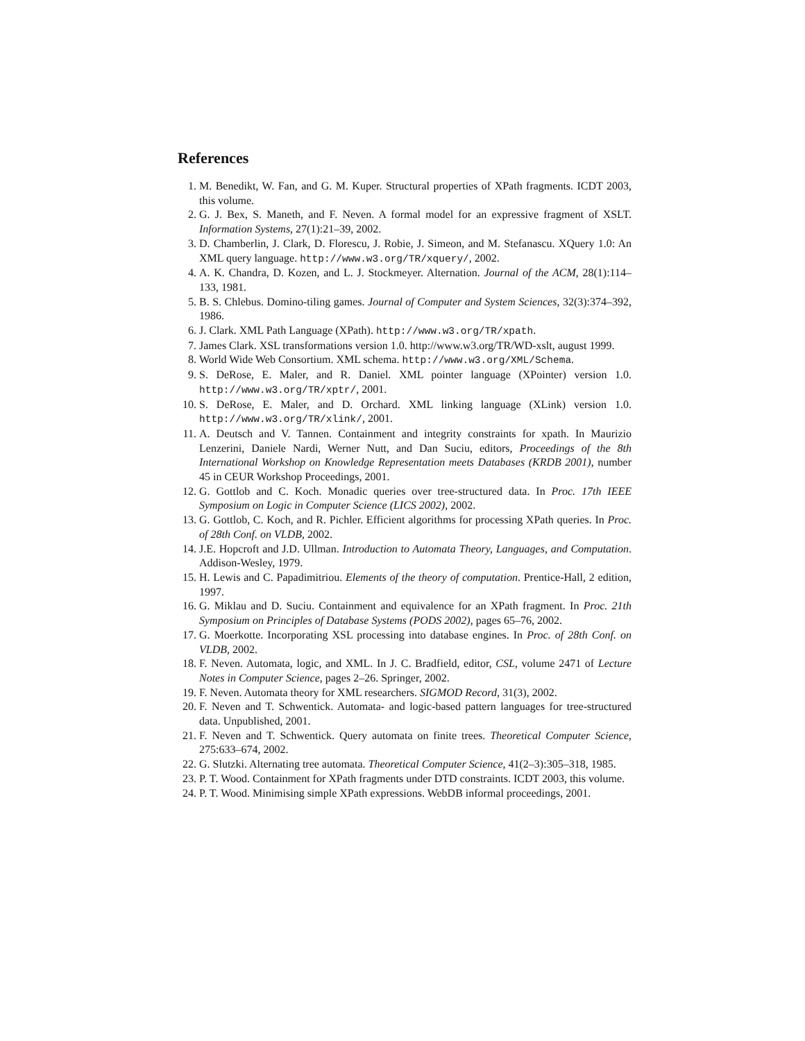References
1. M. Benedikt, W. Fan, and G. M. Kuper. Structural properties of XPath fragments. ICDT 2003, this volume.
2. G. J. Bex, S. Maneth, and F. Neven. A formal model for an expressive fragment of XSLT. Information Systems, 27(1):21–39, 2002.
3. D. Chamberlin, J. Clark, D. Florescu, J. Robie, J. Simeon, and M. Stefanascu. XQuery 1.0: An XML query language. http://www.w3.org/TR/xquery/, 2002.
4. A. K. Chandra, D. Kozen, and L. J. Stockmeyer. Alternation. Journal of the ACM, 28(1):114–133, 1981.
5. B. S. Chlebus. Domino-tiling games. Journal of Computer and System Sciences, 32(3):374–392, 1986.
6. J. Clark. XML Path Language (XPath). http://www.w3.org/TR/xpath.
7. James Clark. XSL transformations version 1.0. http://www.w3.org/TR/WD-xslt, august 1999.
8. World Wide Web Consortium. XML schema. http://www.w3.org/XML/Schema.
9. S. DeRose, E. Maler, and R. Daniel. XML pointer language (XPointer) version 1.0. http://www.w3.org/TR/xptr/, 2001.
10. S. DeRose, E. Maler, and D. Orchard. XML linking language (XLink) version 1.0. http://www.w3.org/TR/xlink/, 2001.
11. A. Deutsch and V. Tannen. Containment and integrity constraints for xpath. In Maurizio Lenzerini, Daniele Nardi, Werner Nutt, and Dan Suciu, editors, Proceedings of the 8th International Workshop on Knowledge Representation meets Databases (KRDB 2001), number 45 in CEUR Workshop Proceedings, 2001.
12. G. Gottlob and C. Koch. Monadic queries over tree-structured data. In Proc. 17th IEEE Symposium on Logic in Computer Science (LICS 2002), 2002.
13. G. Gottlob, C. Koch, and R. Pichler. Efficient algorithms for processing XPath queries. In Proc. of 28th Conf. on VLDB, 2002.
14. J.E. Hopcroft and J.D. Ullman. Introduction to Automata Theory, Languages, and Computation. Addison-Wesley, 1979.
15. H. Lewis and C. Papadimitriou. Elements of the theory of computation. Prentice-Hall, 2 edition, 1997.
16. G. Miklau and D. Suciu. Containment and equivalence for an XPath fragment. In Proc. 21th Symposium on Principles of Database Systems (PODS 2002), pages 65–76, 2002.
17. G. Moerkotte. Incorporating XSL processing into database engines. In Proc. of 28th Conf. on VLDB, 2002.
18. F. Neven. Automata, logic, and XML. In J. C. Bradfield, editor, CSL, volume 2471 of Lecture Notes in Computer Science, pages 2–26. Springer, 2002.
19. F. Neven. Automata theory for XML researchers. SIGMOD Record, 31(3), 2002.
20. F. Neven and T. Schwentick. Automata- and logic-based pattern languages for tree-structured data. Unpublished, 2001.
21. F. Neven and T. Schwentick. Query automata on finite trees. Theoretical Computer Science, 275:633–674, 2002.
22. G. Slutzki. Alternating tree automata. Theoretical Computer Science, 41(2–3):305–318, 1985.
23. P. T. Wood. Containment for XPath fragments under DTD constraints. ICDT 2003, this volume.
24. P. T. Wood. Minimising simple XPath expressions. WebDB informal proceedings, 2001.